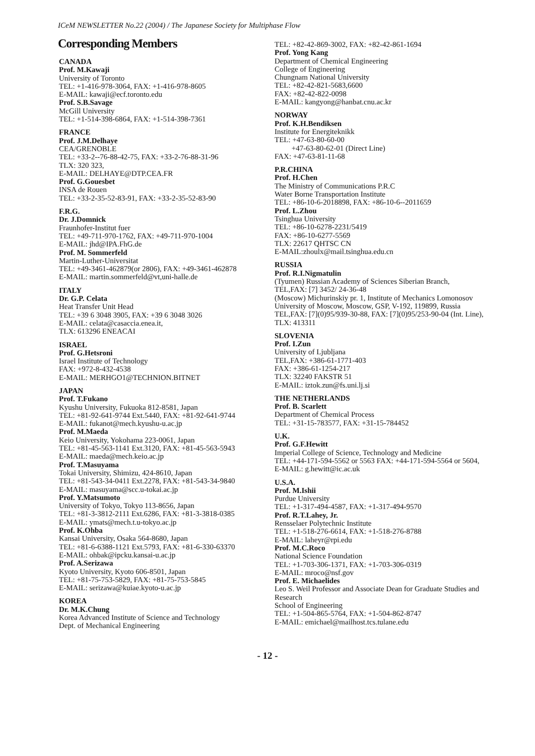ICeM NEWSLETTER No.22 (2004) / The Japanese Society for Multiphase Flow
Corresponding Members
CANADA
Prof. M.Kawaji
University of Toronto
TEL: +1-416-978-3064, FAX: +1-416-978-8605
E-MAIL: kawaji@ecf.toronto.edu
Prof. S.B.Savage
McGill University
TEL: +1-514-398-6864, FAX: +1-514-398-7361
FRANCE
Prof. J.M.Delhaye
CEA/GRENOBLE
TEL: +33-2--76-88-42-75, FAX: +33-2-76-88-31-96
TLX: 320 323,
E-MAIL: DELHAYE@DTP.CEA.FR
Prof. G.Gouesbet
INSA de Rouen
TEL: +33-2-35-52-83-91, FAX: +33-2-35-52-83-90
F.R.G.
Dr. J.Domnick
Fraunhofer-Institut fuer
TEL: +49-711-970-1762, FAX: +49-711-970-1004
E-MAIL: jhd@IPA.FhG.de
Prof. M. Sommerfeld
Martin-Luther-Universitat
TEL: +49-3461-462879(or 2806), FAX: +49-3461-462878
E-MAIL: martin.sommerfeld@vt,uni-halle.de
ITALY
Dr. G.P. Celata
Heat Transfer Unit Head
TEL: +39 6 3048 3905, FAX: +39 6 3048 3026
E-MAIL: celata@casaccia.enea.it,
TLX: 613296 ENEACAI
ISRAEL
Prof. G.Hetsroni
Israel Institute of Technology
FAX: +972-8-432-4538
E-MAIL: MERHGO1@TECHNION.BITNET
JAPAN
Prof. T.Fukano
Kyushu University, Fukuoka 812-8581, Japan
TEL: +81-92-641-9744 Ext.5440, FAX: +81-92-641-9744
E-MAIL: fukanot@mech.kyushu-u.ac.jp
Prof. M.Maeda
Keio University, Yokohama 223-0061, Japan
TEL: +81-45-563-1141 Ext.3120, FAX: +81-45-563-5943
E-MAIL: maeda@mech.keio.ac.jp
Prof. T.Masuyama
Tokai University, Shimizu, 424-8610, Japan
TEL: +81-543-34-0411 Ext.2278, FAX: +81-543-34-9840
E-MAIL: masuyama@scc.u-tokai.ac.jp
Prof. Y.Matsumoto
University of Tokyo, Tokyo 113-8656, Japan
TEL: +81-3-3812-2111 Ext.6286, FAX: +81-3-3818-0385
E-MAIL: ymats@mech.t.u-tokyo.ac.jp
Prof. K.Ohba
Kansai University, Osaka 564-8680, Japan
TEL: +81-6-6388-1121 Ext.5793, FAX: +81-6-330-63370
E-MAIL: ohbak@ipcku.kansai-u.ac.jp
Prof. A.Serizawa
Kyoto University, Kyoto 606-8501, Japan
TEL: +81-75-753-5829, FAX: +81-75-753-5845
E-MAIL: serizawa@kuiae.kyoto-u.ac.jp
KOREA
Dr. M.K.Chung
Korea Advanced Institute of Science and Technology
Dept. of Mechanical Engineering
TEL: +82-42-869-3002, FAX: +82-42-861-1694
Prof. Yong Kang
Department of Chemical Engineering
College of Engineering
Chungnam National University
TEL: +82-42-821-5683,6600
FAX: +82-42-822-0098
E-MAIL: kangyong@hanbat.cnu.ac.kr
NORWAY
Prof. K.H.Bendiksen
Institute for Energiteknikk
TEL: +47-63-80-60-00
+47-63-80-62-01 (Direct Line)
FAX: +47-63-81-11-68
P.R.CHINA
Prof. H.Chen
The Ministry of Communications P.R.C
Water Borne Transportation Institute
TEL: +86-10-6-2018898, FAX: +86-10-6--2011659
Prof. L.Zhou
Tsinghua University
TEL: +86-10-6278-2231/5419
FAX: +86-10-6277-5569
TLX: 22617 QHTSC CN
E-MAIL:zhoulx@mail.tsinghua.edu.cn
RUSSIA
Prof. R.I.Nigmatulin
(Tyumen) Russian Academy of Sciences Siberian Branch,
TEL,FAX: [7] 3452/ 24-36-48
(Moscow) Michurinskiy pr. 1, Institute of Mechanics Lomonosov University of Moscow, Moscow, GSP, V-192, 119899, Russia
TEL,FAX: [7](0)95/939-30-88, FAX: [7](0)95/253-90-04 (Int. Line), TLX: 413311
SLOVENIA
Prof. I.Zun
University of Ljubljana
TEL,FAX: +386-61-1771-403
FAX: +386-61-1254-217
TLX: 32240 FAKSTR 51
E-MAIL: iztok.zun@fs.uni.lj.si
THE NETHERLANDS
Prof. B. Scarlett
Department of Chemical Process
TEL: +31-15-783577, FAX: +31-15-784452
U.K.
Prof. G.F.Hewitt
Imperial College of Science, Technology and Medicine
TEL: +44-171-594-5562 or 5563 FAX: +44-171-594-5564 or 5604,
E-MAIL: g.hewitt@ic.ac.uk
U.S.A.
Prof. M.Ishii
Purdue University
TEL: +1-317-494-4587, FAX: +1-317-494-9570
Prof. R.T.Lahey, Jr.
Rensselaer Polytechnic Institute
TEL: +1-518-276-6614, FAX: +1-518-276-8788
E-MAIL: laheyr@rpi.edu
Prof. M.C.Roco
National Science Foundation
TEL: +1-703-306-1371, FAX: +1-703-306-0319
E-MAIL: mroco@nsf.gov
Prof. E. Michaelides
Leo S. Weil Professor and Associate Dean for Graduate Studies and Research
School of Engineering
TEL: +1-504-865-5764, FAX: +1-504-862-8747
E-MAIL: emichael@mailhost.tcs.tulane.edu
- 12 -